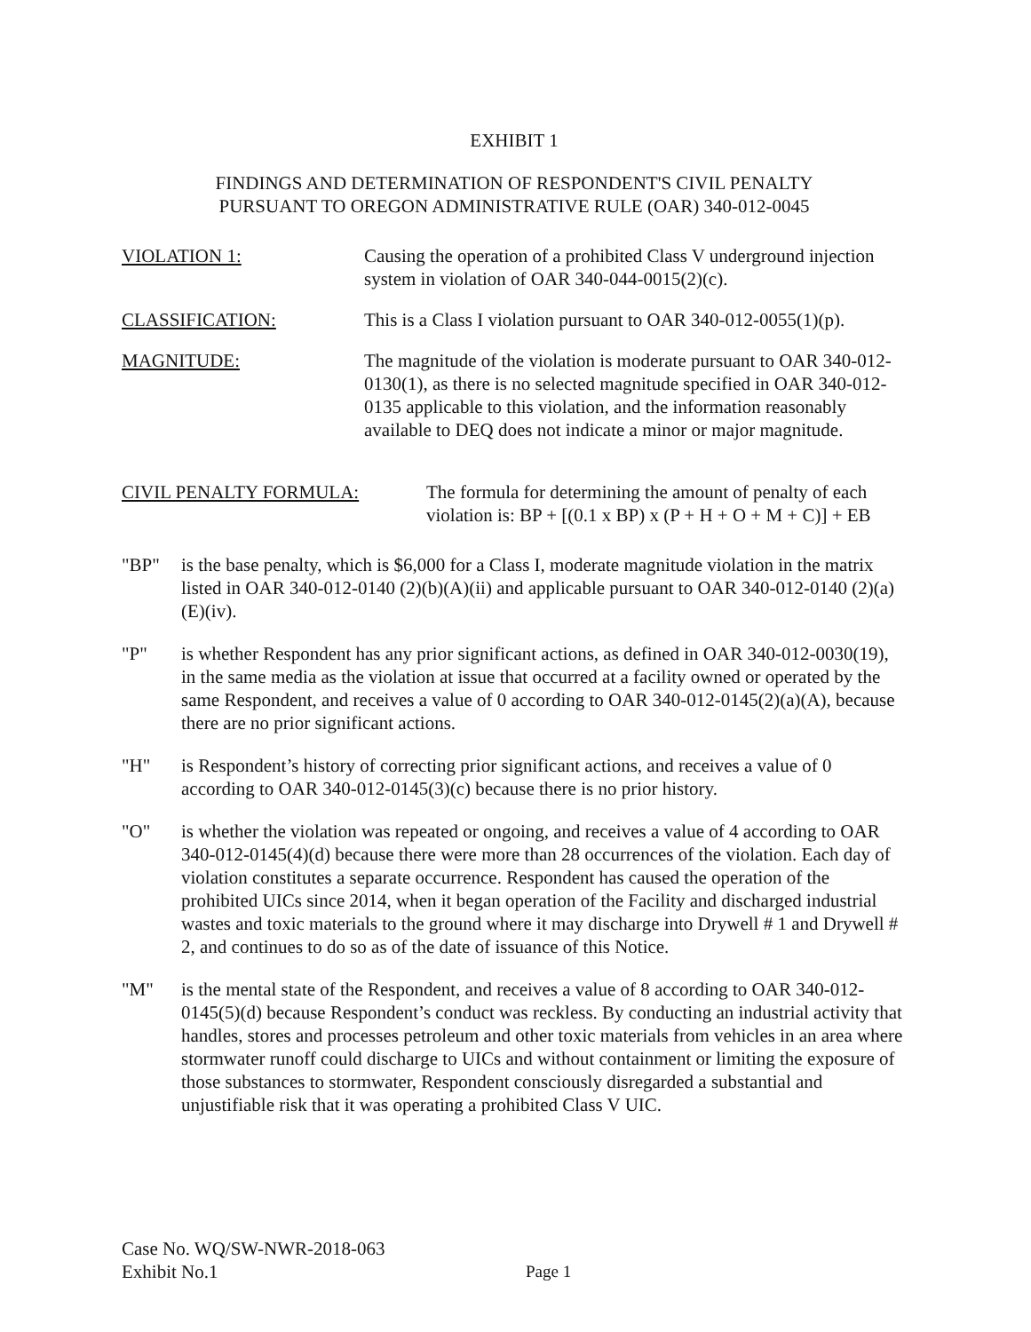EXHIBIT 1
FINDINGS AND DETERMINATION OF RESPONDENT'S CIVIL PENALTY
PURSUANT TO OREGON ADMINISTRATIVE RULE (OAR) 340-012-0045
VIOLATION 1: Causing the operation of a prohibited Class V underground injection system in violation of OAR 340-044-0015(2)(c).
CLASSIFICATION: This is a Class I violation pursuant to OAR 340-012-0055(1)(p).
MAGNITUDE: The magnitude of the violation is moderate pursuant to OAR 340-012-0130(1), as there is no selected magnitude specified in OAR 340-012-0135 applicable to this violation, and the information reasonably available to DEQ does not indicate a minor or major magnitude.
CIVIL PENALTY FORMULA: The formula for determining the amount of penalty of each violation is: BP + [(0.1 x BP) x (P + H + O + M + C)] + EB
"BP" is the base penalty, which is $6,000 for a Class I, moderate magnitude violation in the matrix listed in OAR 340-012-0140 (2)(b)(A)(ii) and applicable pursuant to OAR 340-012-0140 (2)(a)(E)(iv).
"P" is whether Respondent has any prior significant actions, as defined in OAR 340-012-0030(19), in the same media as the violation at issue that occurred at a facility owned or operated by the same Respondent, and receives a value of 0 according to OAR 340-012-0145(2)(a)(A), because there are no prior significant actions.
"H" is Respondent’s history of correcting prior significant actions, and receives a value of 0 according to OAR 340-012-0145(3)(c) because there is no prior history.
"O" is whether the violation was repeated or ongoing, and receives a value of 4 according to OAR 340-012-0145(4)(d) because there were more than 28 occurrences of the violation. Each day of violation constitutes a separate occurrence. Respondent has caused the operation of the prohibited UICs since 2014, when it began operation of the Facility and discharged industrial wastes and toxic materials to the ground where it may discharge into Drywell # 1 and Drywell # 2, and continues to do so as of the date of issuance of this Notice.
"M" is the mental state of the Respondent, and receives a value of 8 according to OAR 340-012-0145(5)(d) because Respondent’s conduct was reckless. By conducting an industrial activity that handles, stores and processes petroleum and other toxic materials from vehicles in an area where stormwater runoff could discharge to UICs and without containment or limiting the exposure of those substances to stormwater, Respondent consciously disregarded a substantial and unjustifiable risk that it was operating a prohibited Class V UIC.
Case No. WQ/SW-NWR-2018-063
Exhibit No.1
Page 1